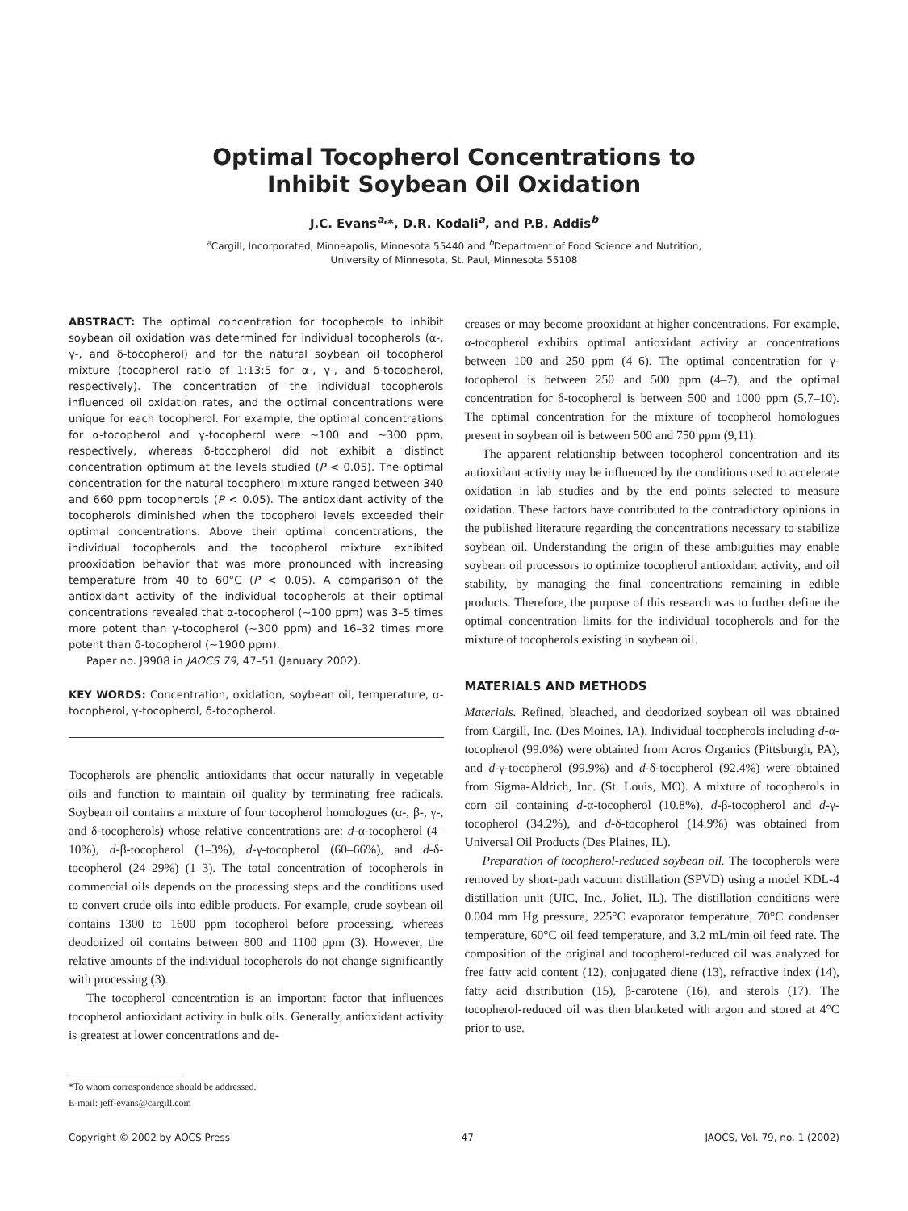Optimal Tocopherol Concentrations to
Inhibit Soybean Oil Oxidation
J.C. Evans<sup>a,</sup>*, D.R. Kodali<sup>a</sup>, and P.B. Addis<sup>b</sup>
<sup>a</sup> Cargill, Incorporated, Minneapolis, Minnesota 55440 and <sup>b</sup>Department of Food Science and Nutrition,
University of Minnesota, St. Paul, Minnesota 55108
ABSTRACT: The optimal concentration for tocopherols to inhibit soybean oil oxidation was determined for individual tocopherols (α-, γ-, and δ-tocopherol) and for the natural soybean oil tocopherol mixture (tocopherol ratio of 1:13:5 for α-, γ-, and δ-tocopherol, respectively). The concentration of the individual tocopherols influenced oil oxidation rates, and the optimal concentrations were unique for each tocopherol. For example, the optimal concentrations for α-tocopherol and γ-tocopherol were ~100 and ~300 ppm, respectively, whereas δ-tocopherol did not exhibit a distinct concentration optimum at the levels studied (P < 0.05). The optimal concentration for the natural tocopherol mixture ranged between 340 and 660 ppm tocopherols (P < 0.05). The antioxidant activity of the tocopherols diminished when the tocopherol levels exceeded their optimal concentrations. Above their optimal concentrations, the individual tocopherols and the tocopherol mixture exhibited prooxidation behavior that was more pronounced with increasing temperature from 40 to 60°C (P < 0.05). A comparison of the antioxidant activity of the individual tocopherols at their optimal concentrations revealed that α-tocopherol (~100 ppm) was 3–5 times more potent than γ-tocopherol (~300 ppm) and 16–32 times more potent than δ-tocopherol (~1900 ppm).
Paper no. J9908 in JAOCS 79, 47–51 (January 2002).
KEY WORDS: Concentration, oxidation, soybean oil, temperature, α-tocopherol, γ-tocopherol, δ-tocopherol.
Tocopherols are phenolic antioxidants that occur naturally in vegetable oils and function to maintain oil quality by terminating free radicals. Soybean oil contains a mixture of four tocopherol homologues (α-, β-, γ-, and δ-tocopherols) whose relative concentrations are: d-α-tocopherol (4–10%), d-β-tocopherol (1–3%), d-γ-tocopherol (60–66%), and d-δ-tocopherol (24–29%) (1–3). The total concentration of tocopherols in commercial oils depends on the processing steps and the conditions used to convert crude oils into edible products. For example, crude soybean oil contains 1300 to 1600 ppm tocopherol before processing, whereas deodorized oil contains between 800 and 1100 ppm (3). However, the relative amounts of the individual tocopherols do not change significantly with processing (3).
The tocopherol concentration is an important factor that influences tocopherol antioxidant activity in bulk oils. Generally, antioxidant activity is greatest at lower concentrations and de-
*To whom correspondence should be addressed.
E-mail: jeff-evans@cargill.com
creases or may become prooxidant at higher concentrations. For example, α-tocopherol exhibits optimal antioxidant activity at concentrations between 100 and 250 ppm (4–6). The optimal concentration for γ-tocopherol is between 250 and 500 ppm (4–7), and the optimal concentration for δ-tocopherol is between 500 and 1000 ppm (5,7–10). The optimal concentration for the mixture of tocopherol homologues present in soybean oil is between 500 and 750 ppm (9,11).
The apparent relationship between tocopherol concentration and its antioxidant activity may be influenced by the conditions used to accelerate oxidation in lab studies and by the end points selected to measure oxidation. These factors have contributed to the contradictory opinions in the published literature regarding the concentrations necessary to stabilize soybean oil. Understanding the origin of these ambiguities may enable soybean oil processors to optimize tocopherol antioxidant activity, and oil stability, by managing the final concentrations remaining in edible products. Therefore, the purpose of this research was to further define the optimal concentration limits for the individual tocopherols and for the mixture of tocopherols existing in soybean oil.
MATERIALS AND METHODS
Materials. Refined, bleached, and deodorized soybean oil was obtained from Cargill, Inc. (Des Moines, IA). Individual tocopherols including d-α-tocopherol (99.0%) were obtained from Acros Organics (Pittsburgh, PA), and d-γ-tocopherol (99.9%) and d-δ-tocopherol (92.4%) were obtained from Sigma-Aldrich, Inc. (St. Louis, MO). A mixture of tocopherols in corn oil containing d-α-tocopherol (10.8%), d-β-tocopherol and d-γ-tocopherol (34.2%), and d-δ-tocopherol (14.9%) was obtained from Universal Oil Products (Des Plaines, IL).
Preparation of tocopherol-reduced soybean oil. The tocopherols were removed by short-path vacuum distillation (SPVD) using a model KDL-4 distillation unit (UIC, Inc., Joliet, IL). The distillation conditions were 0.004 mm Hg pressure, 225°C evaporator temperature, 70°C condenser temperature, 60°C oil feed temperature, and 3.2 mL/min oil feed rate. The composition of the original and tocopherol-reduced oil was analyzed for free fatty acid content (12), conjugated diene (13), refractive index (14), fatty acid distribution (15), β-carotene (16), and sterols (17). The tocopherol-reduced oil was then blanketed with argon and stored at 4°C prior to use.
Copyright © 2002 by AOCS Press 47 JAOCS, Vol. 79, no. 1 (2002)